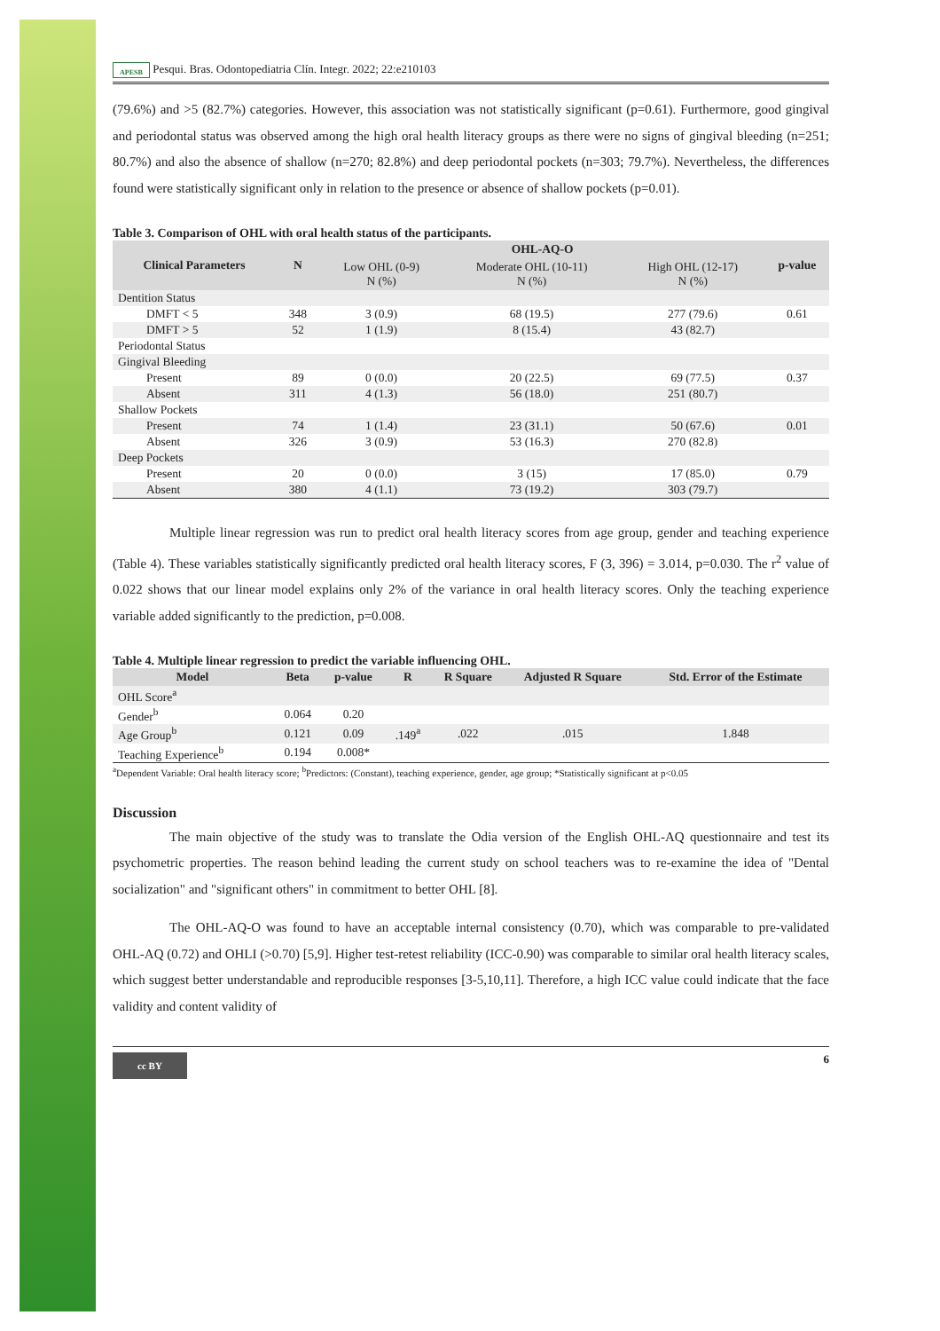APESB Pesqui. Bras. Odontopediatria Clín. Integr. 2022; 22:e210103
(79.6%) and >5 (82.7%) categories. However, this association was not statistically significant (p=0.61). Furthermore, good gingival and periodontal status was observed among the high oral health literacy groups as there were no signs of gingival bleeding (n=251; 80.7%) and also the absence of shallow (n=270; 82.8%) and deep periodontal pockets (n=303; 79.7%). Nevertheless, the differences found were statistically significant only in relation to the presence or absence of shallow pockets (p=0.01).
Table 3. Comparison of OHL with oral health status of the participants.
| Clinical Parameters | N | OHL-AQ-O | | | p-value |
| --- | --- | --- | --- | --- | --- |
| | | Low OHL (0-9) N (%) | Moderate OHL (10-11) N (%) | High OHL (12-17) N (%) | |
| Dentition Status | | | | | |
| DMFT < 5 | 348 | 3 (0.9) | 68 (19.5) | 277 (79.6) | 0.61 |
| DMFT > 5 | 52 | 1 (1.9) | 8 (15.4) | 43 (82.7) | |
| Periodontal Status | | | | | |
| Gingival Bleeding | | | | | |
| Present | 89 | 0 (0.0) | 20 (22.5) | 69 (77.5) | 0.37 |
| Absent | 311 | 4 (1.3) | 56 (18.0) | 251 (80.7) | |
| Shallow Pockets | | | | | |
| Present | 74 | 1 (1.4) | 23 (31.1) | 50 (67.6) | 0.01 |
| Absent | 326 | 3 (0.9) | 53 (16.3) | 270 (82.8) | |
| Deep Pockets | | | | | |
| Present | 20 | 0 (0.0) | 3 (15) | 17 (85.0) | 0.79 |
| Absent | 380 | 4 (1.1) | 73 (19.2) | 303 (79.7) | |
Multiple linear regression was run to predict oral health literacy scores from age group, gender and teaching experience (Table 4). These variables statistically significantly predicted oral health literacy scores, F (3, 396) = 3.014, p=0.030. The r<sup>2</sup> value of 0.022 shows that our linear model explains only 2% of the variance in oral health literacy scores. Only the teaching experience variable added significantly to the prediction, p=0.008.
Table 4. Multiple linear regression to predict the variable influencing OHL.
| Model | Beta | p-value | R | R Square | Adjusted R Square | Std. Error of the Estimate |
| --- | --- | --- | --- | --- | --- | --- |
| OHL Score<sup>a</sup> | | | | | | |
| Gender<sup>b</sup> | 0.064 | 0.20 | | | | |
| Age Group<sup>b</sup> | 0.121 | 0.09 | .149<sup>a</sup> | .022 | .015 | 1.848 |
| Teaching Experience<sup>b</sup> | 0.194 | 0.008* | | | | |
<sup>a</sup> Dependent Variable: Oral health literacy score; <sup>b</sup>Predictors: (Constant), teaching experience, gender, age group; *Statistically significant at p<0.05
Discussion
The main objective of the study was to translate the Odia version of the English OHL-AQ questionnaire and test its psychometric properties. The reason behind leading the current study on school teachers was to re-examine the idea of "Dental socialization" and "significant others" in commitment to better OHL [8].
The OHL-AQ-O was found to have an acceptable internal consistency (0.70), which was comparable to pre-validated OHL-AQ (0.72) and OHLI (>0.70) [5,9]. Higher test-retest reliability (ICC-0.90) was comparable to similar oral health literacy scales, which suggest better understandable and reproducible responses [3-5,10,11]. Therefore, a high ICC value could indicate that the face validity and content validity of
cc BY
6